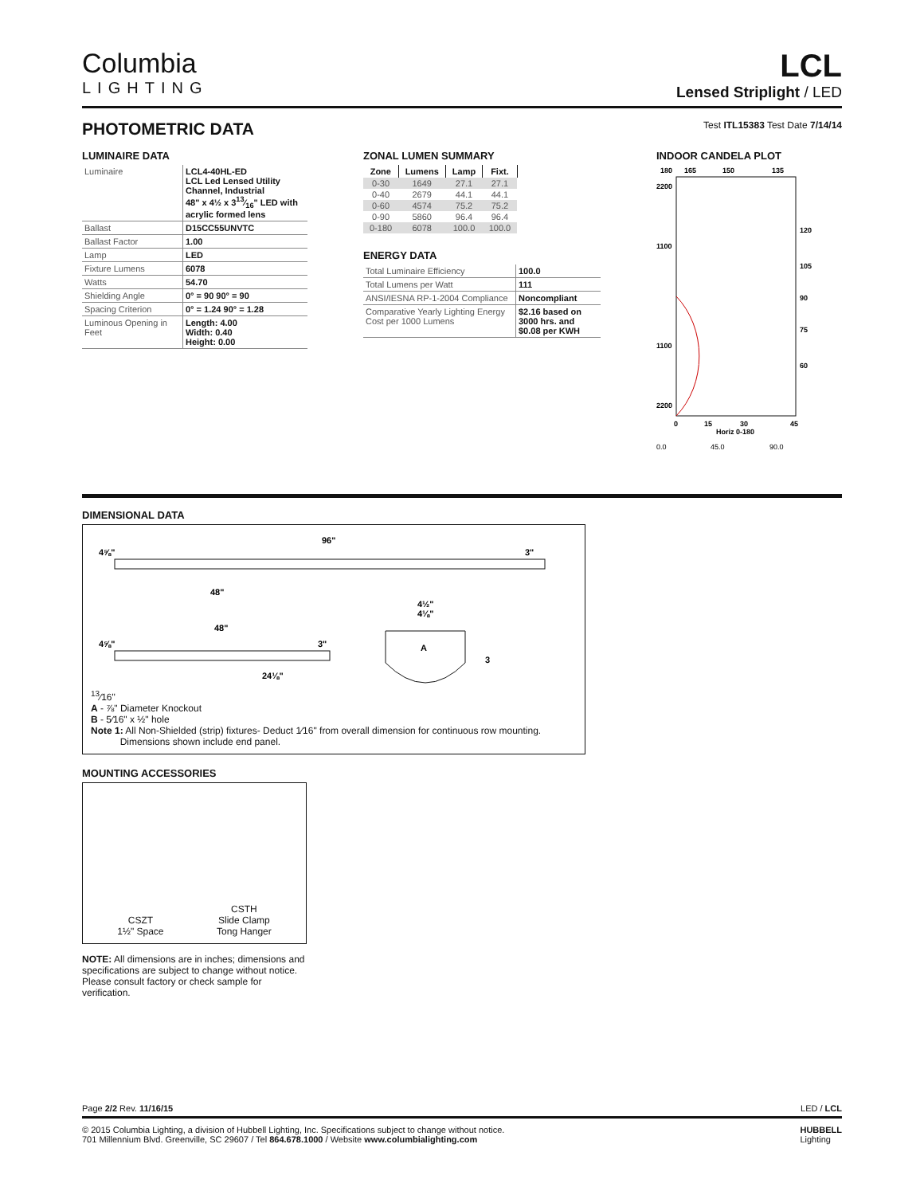Columbia
LIGHTING
LCL
Lensed Striplight / LED
PHOTOMETRIC DATA Test ITL15383 Test Date 7/14/14
LUMINAIRE DATA
| Luminaire | LCL4-40HL-ED LCL Led Lensed Utility Channel, Industrial 48" x 4½ x 313⁄16" LED with acrylic formed lens |
| Ballast | D15CC55UNVTC |
| Ballast Factor | 1.00 |
| Lamp | LED |
| Fixture Lumens | 6078 |
| Watts | 54.70 |
| Shielding Angle | 0° = 90 90° = 90 |
| Spacing Criterion | 0° = 1.24 90° = 1.28 |
| Luminous Opening in Feet | Length: 4.00 Width: 0.40 Height: 0.00 |
ZONAL LUMEN SUMMARY
| Zone | Lumens | Lamp | Fixt. |
| --- | --- | --- | --- |
| 0-30 | 1649 | 27.1 | 27.1 |
| 0-40 | 2679 | 44.1 | 44.1 |
| 0-60 | 4574 | 75.2 | 75.2 |
| 0-90 | 5860 | 96.4 | 96.4 |
| 0-180 | 6078 | 100.0 | 100.0 |
ENERGY DATA
| Total Luminaire Efficiency | 100.0 |
| Total Lumens per Watt | 111 |
| ANSI/IESNA RP-1-2004 Compliance | Noncompliant |
| Comparative Yearly Lighting Energy Cost per 1000 Lumens | $2.16 based on 3000 hrs. and $0.08 per KWH |
INDOOR CANDELA PLOT
180
165
150
135
2200
1100
1100
2200
120
105
90
75
60
0
15
30
45
Horiz 0-180
0.0
45.0
90.0
DIMENSIONAL DATA
96"
4⅝"
3"
48"
48"
4⅝"
3"
24⅛"
4½"
4⅛"
A
313⁄16"
A - ⅞" Diameter Knockout
B - 5⁄16" x ½" hole
Note 1: All Non-Shielded (strip) fixtures- Deduct 1⁄16" from overall dimension for continuous row mounting.
Dimensions shown include end panel.
MOUNTING ACCESSORIES
CSZT
1½" Space
CSTH
Slide Clamp
Tong Hanger
NOTE: All dimensions are in inches; dimensions and specifications are subject to change without notice. Please consult factory or check sample for verification.
Page 2/2 Rev. 11/16/15 LED / LCL
© 2015 Columbia Lighting, a division of Hubbell Lighting, Inc. Specifications subject to change without notice.
701 Millennium Blvd. Greenville, SC 29607 / Tel 864.678.1000 / Website www.columbialighting.com
HUBBELL
Lighting